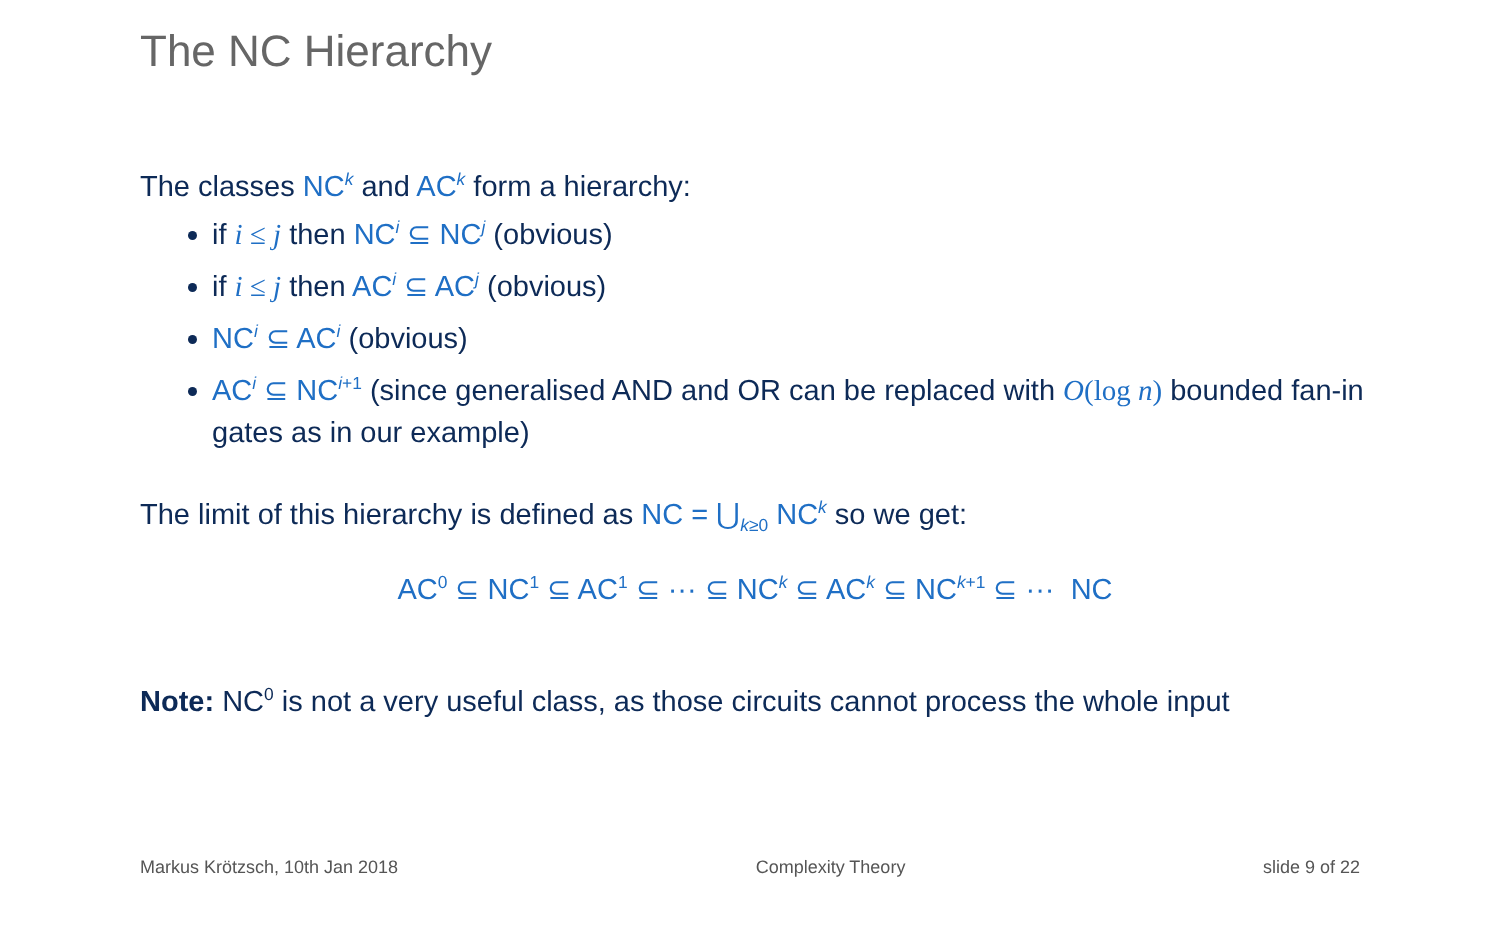The NC Hierarchy
The classes NC<sup>k</sup> and AC<sup>k</sup> form a hierarchy:
if i ≤ j then NC<sup>i</sup> ⊆ NC<sup>j</sup> (obvious)
if i ≤ j then AC<sup>i</sup> ⊆ AC<sup>j</sup> (obvious)
NC<sup>i</sup> ⊆ AC<sup>i</sup> (obvious)
AC<sup>i</sup> ⊆ NC<sup>i+1</sup> (since generalised AND and OR can be replaced with O(log n) bounded fan-in gates as in our example)
The limit of this hierarchy is defined as NC = ⋃<sub>k≥0</sub> NC<sup>k</sup> so we get:
AC<sup>0</sup> ⊆ NC<sup>1</sup> ⊆ AC<sup>1</sup> ⊆ ··· ⊆ NC<sup>k</sup> ⊆ AC<sup>k</sup> ⊆ NC<sup>k+1</sup> ⊆ ··· NC
Note: NC<sup>0</sup> is not a very useful class, as those circuits cannot process the whole input
Markus Krötzsch, 10th Jan 2018 Complexity Theory slide 9 of 22